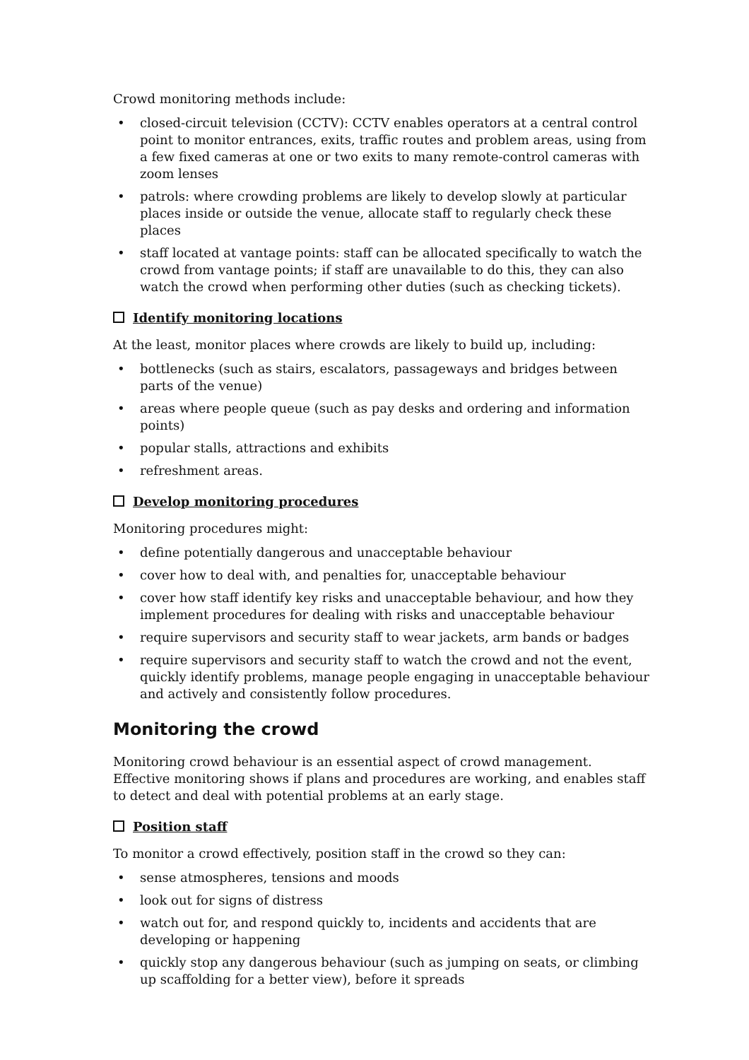Crowd monitoring methods include:
• closed-circuit television (CCTV): CCTV enables operators at a central control point to monitor entrances, exits, traffic routes and problem areas, using from a few fixed cameras at one or two exits to many remote-control cameras with zoom lenses
• patrols: where crowding problems are likely to develop slowly at particular places inside or outside the venue, allocate staff to regularly check these places
• staff located at vantage points: staff can be allocated specifically to watch the crowd from vantage points; if staff are unavailable to do this, they can also watch the crowd when performing other duties (such as checking tickets).
Identify monitoring locations
At the least, monitor places where crowds are likely to build up, including:
• bottlenecks (such as stairs, escalators, passageways and bridges between parts of the venue)
• areas where people queue (such as pay desks and ordering and information points)
• popular stalls, attractions and exhibits
• refreshment areas.
Develop monitoring procedures
Monitoring procedures might:
• define potentially dangerous and unacceptable behaviour
• cover how to deal with, and penalties for, unacceptable behaviour
• cover how staff identify key risks and unacceptable behaviour, and how they implement procedures for dealing with risks and unacceptable behaviour
• require supervisors and security staff to wear jackets, arm bands or badges
• require supervisors and security staff to watch the crowd and not the event, quickly identify problems, manage people engaging in unacceptable behaviour and actively and consistently follow procedures.
Monitoring the crowd
Monitoring crowd behaviour is an essential aspect of crowd management. Effective monitoring shows if plans and procedures are working, and enables staff to detect and deal with potential problems at an early stage.
Position staff
To monitor a crowd effectively, position staff in the crowd so they can:
• sense atmospheres, tensions and moods
• look out for signs of distress
• watch out for, and respond quickly to, incidents and accidents that are developing or happening
• quickly stop any dangerous behaviour (such as jumping on seats, or climbing up scaffolding for a better view), before it spreads